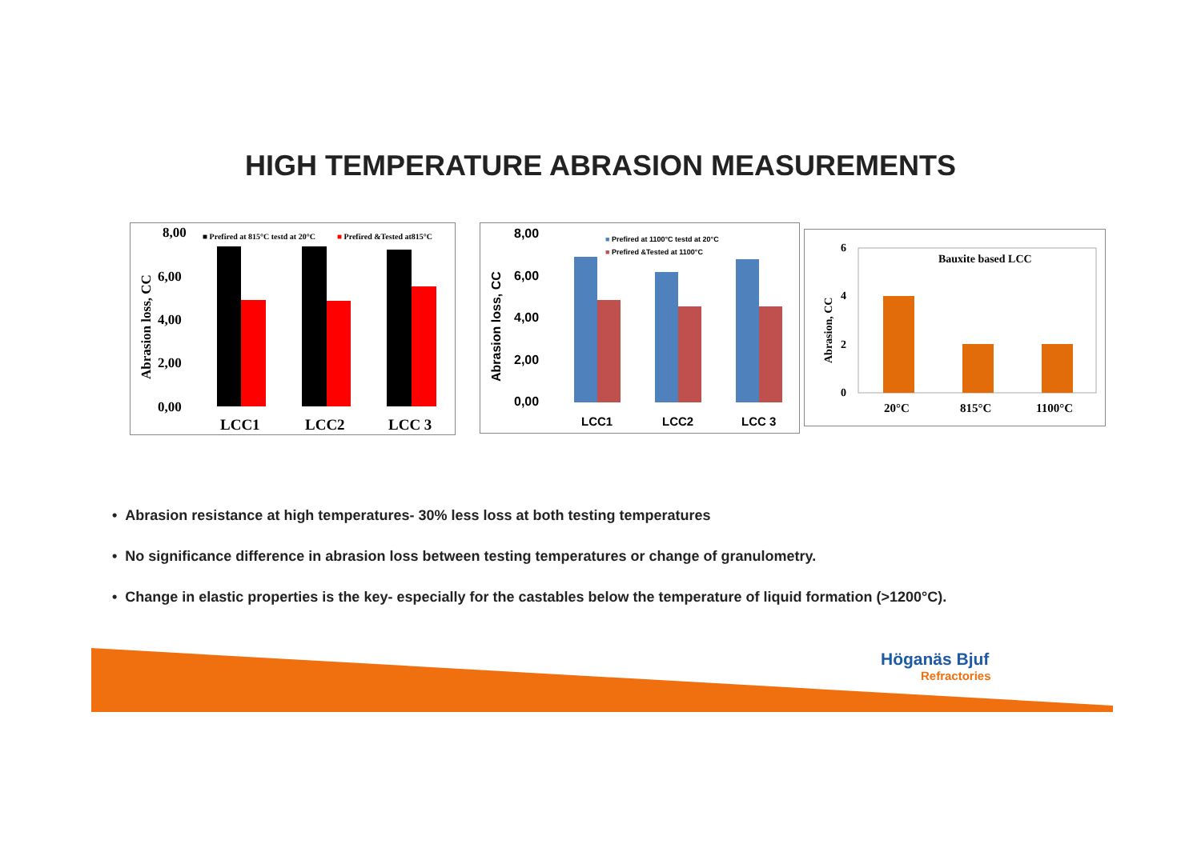HIGH TEMPERATURE ABRASION MEASUREMENTS
8,00
6,00
4,00
2,00
0,00
Abrasion loss, CC
■ Prefired at 815°C testd at 20°C
■ Prefired &Tested at815°C
LCC1
LCC2
LCC 3
8,00
6,00
4,00
2,00
0,00
Abrasion loss, CC
■ Prefired at 1100°C testd at 20°C
■ Prefired &Tested at 1100°C
LCC1
LCC2
LCC 3
6
4
2
0
Abrasion, CC
Bauxite based LCC
20°C
815°C
1100°C
• Abrasion resistance at high temperatures- 30% less loss at both testing temperatures
• No significance difference in abrasion loss between testing temperatures or change of granulometry.
• Change in elastic properties is the key- especially for the castables below the temperature of liquid formation (>1200°C).
Höganäs Bjuf
Refractories